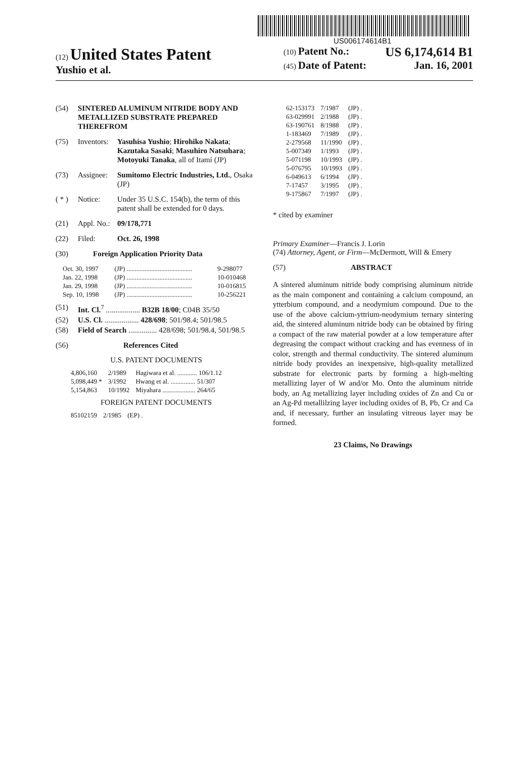US006174614B1
(12) United States Patent
Yushio et al.
(10) Patent No.: US 6,174,614 B1
(45) Date of Patent: Jan. 16, 2001
(54) SINTERED ALUMINUM NITRIDE BODY AND METALLIZED SUBSTRATE PREPARED THEREFROM
(75) Inventors: Yasuhisa Yushio; Hirohiko Nakata; Kazutaka Sasaki; Masuhiro Natsuhara; Motoyuki Tanaka, all of Itami (JP)
(73) Assignee: Sumitomo Electric Industries, Ltd., Osaka (JP)
( * ) Notice: Under 35 U.S.C. 154(b), the term of this patent shall be extended for 0 days.
(21) Appl. No.: 09/178,771
(22) Filed: Oct. 26, 1998
(30) Foreign Application Priority Data
| Oct. 30, 1997 | (JP) ........................................ | 9-298077 |
| Jan. 22, 1998 | (JP) ........................................ | 10-010468 |
| Jan. 29, 1998 | (JP) ........................................ | 10-016815 |
| Sep. 10, 1998 | (JP) ........................................ | 10-256221 |
(51) Int. Cl.<sup>7</sup> .................. B32B 18/00; C04B 35/50
(52) U.S. Cl. .................. 428/698; 501/98.4; 501/98.5
(58) Field of Search ............... 428/698; 501/98.4, 501/98.5
(56) References Cited
U.S. PATENT DOCUMENTS
| 4,806,160 | 2/1989 | Hagiwara et al. ............ 106/1.12 |
| 5,098,449 * | 3/1992 | Hwang et al. ............... 51/307 |
| 5,154,863 | 10/1992 | Miyahara .................... 264/65 |
FOREIGN PATENT DOCUMENTS
| 85102159 | 2/1985 | (EP) . |
| 62-153173 | 7/1987 | (JP) . |
| 63-029991 | 2/1988 | (JP) . |
| 63-190761 | 8/1988 | (JP) . |
| 1-183469 | 7/1989 | (JP) . |
| 2-279568 | 11/1990 | (JP) . |
| 5-007349 | 1/1993 | (JP) . |
| 5-071198 | 10/1993 | (JP) . |
| 5-076795 | 10/1993 | (JP) . |
| 6-049613 | 6/1994 | (JP) . |
| 7-17457 | 3/1995 | (JP) . |
| 9-175867 | 7/1997 | (JP) . |
* cited by examiner
Primary Examiner—Francis J. Lorin
(74) Attorney, Agent, or Firm—McDermott, Will & Emery
(57) ABSTRACT
A sintered aluminum nitride body comprising aluminum nitride as the main component and containing a calcium compound, an ytterbium compound, and a neodymium compound. Due to the use of the above calcium-yttrium-neodymium ternary sintering aid, the sintered aluminum nitride body can be obtained by firing a compact of the raw material powder at a low temperature after degreasing the compact without cracking and has evenness of in color, strength and thermal conductivity. The sintered aluminum nitride body provides an inexpensive, high-quality metallized substrate for electronic parts by forming a high-melting metallizing layer of W and/or Mo. Onto the aluminum nitride body, an Ag metallizing layer including oxides of Zn and Cu or an Ag-Pd metallilzing layer including oxides of B, Pb, Cr and Ca and, if necessary, further an insulating vitreous layer may be formed.
23 Claims, No Drawings